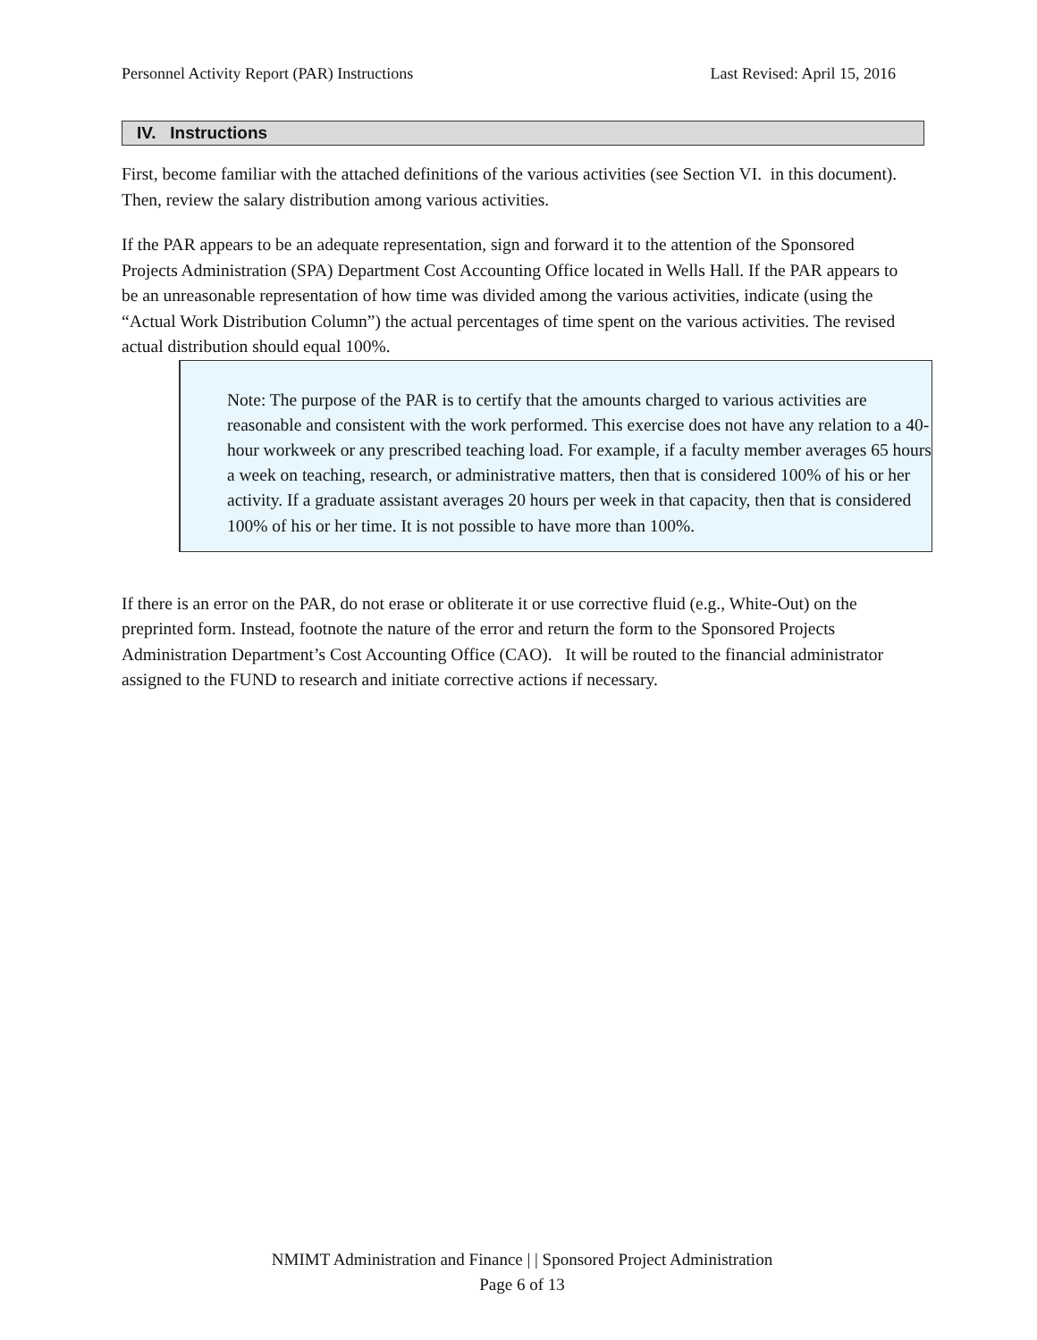Personnel Activity Report (PAR) Instructions Last Revised: April 15, 2016
IV. Instructions
First, become familiar with the attached definitions of the various activities (see Section VI. in this document). Then, review the salary distribution among various activities.
If the PAR appears to be an adequate representation, sign and forward it to the attention of the Sponsored Projects Administration (SPA) Department Cost Accounting Office located in Wells Hall. If the PAR appears to be an unreasonable representation of how time was divided among the various activities, indicate (using the “Actual Work Distribution Column”) the actual percentages of time spent on the various activities. The revised actual distribution should equal 100%.
Note: The purpose of the PAR is to certify that the amounts charged to various activities are reasonable and consistent with the work performed. This exercise does not have any relation to a 40-hour workweek or any prescribed teaching load. For example, if a faculty member averages 65 hours a week on teaching, research, or administrative matters, then that is considered 100% of his or her activity. If a graduate assistant averages 20 hours per week in that capacity, then that is considered 100% of his or her time. It is not possible to have more than 100%.
If there is an error on the PAR, do not erase or obliterate it or use corrective fluid (e.g., White-Out) on the preprinted form. Instead, footnote the nature of the error and return the form to the Sponsored Projects Administration Department’s Cost Accounting Office (CAO). It will be routed to the financial administrator assigned to the FUND to research and initiate corrective actions if necessary.
NMIMT Administration and Finance | | Sponsored Project Administration
Page 6 of 13